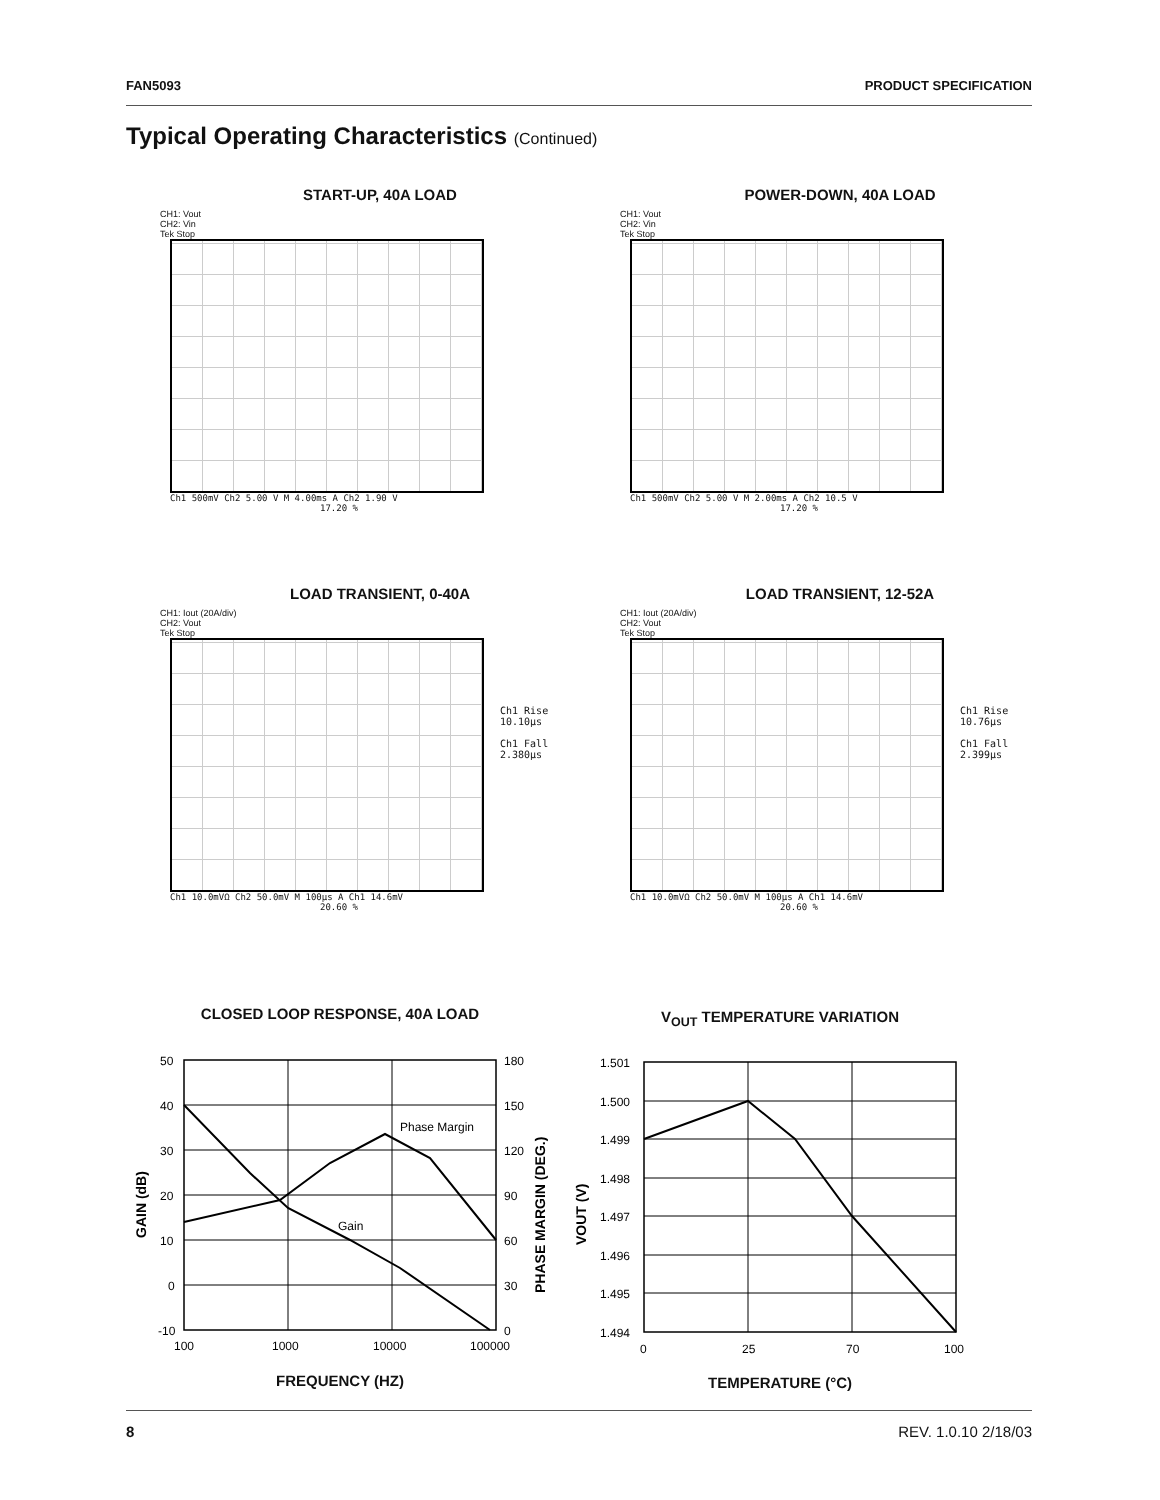FAN5093 PRODUCT SPECIFICATION
Typical Operating Characteristics (Continued)
START-UP, 40A LOAD
CH1: Vout
CH2: Vin
Tek Stop
Ch1 500mV Ch2 5.00 V M 4.00ms A Ch2 1.90 V
17.20 %
POWER-DOWN, 40A LOAD
CH1: Vout
CH2: Vin
Tek Stop
Ch1 500mV Ch2 5.00 V M 2.00ms A Ch2 10.5 V
17.20 %
LOAD TRANSIENT, 0-40A
CH1: Iout (20A/div)
CH2: Vout
Tek Stop
Ch1 Rise
10.10µs
Ch1 Fall
2.380µs
Ch1 10.0mVΩ Ch2 50.0mV M 100µs A Ch1 14.6mV
20.60 %
LOAD TRANSIENT, 12-52A
CH1: Iout (20A/div)
CH2: Vout
Tek Stop
Ch1 Rise
10.76µs
Ch1 Fall
2.399µs
Ch1 10.0mVΩ Ch2 50.0mV M 100µs A Ch1 14.6mV
20.60 %
CLOSED LOOP RESPONSE, 40A LOAD
Phase Margin
Gain
50
40
30
20
10
0
-10
180
150
120
90
60
30
0
100
1000
10000
100000
GAIN (dB)
PHASE MARGIN (DEG.)
FREQUENCY (HZ)
V<sub>OUT</sub> TEMPERATURE VARIATION
1.501
1.500
1.499
1.498
1.497
1.496
1.495
1.494
0
25
70
100
VOUT (V)
TEMPERATURE (°C)
8 REV. 1.0.10 2/18/03